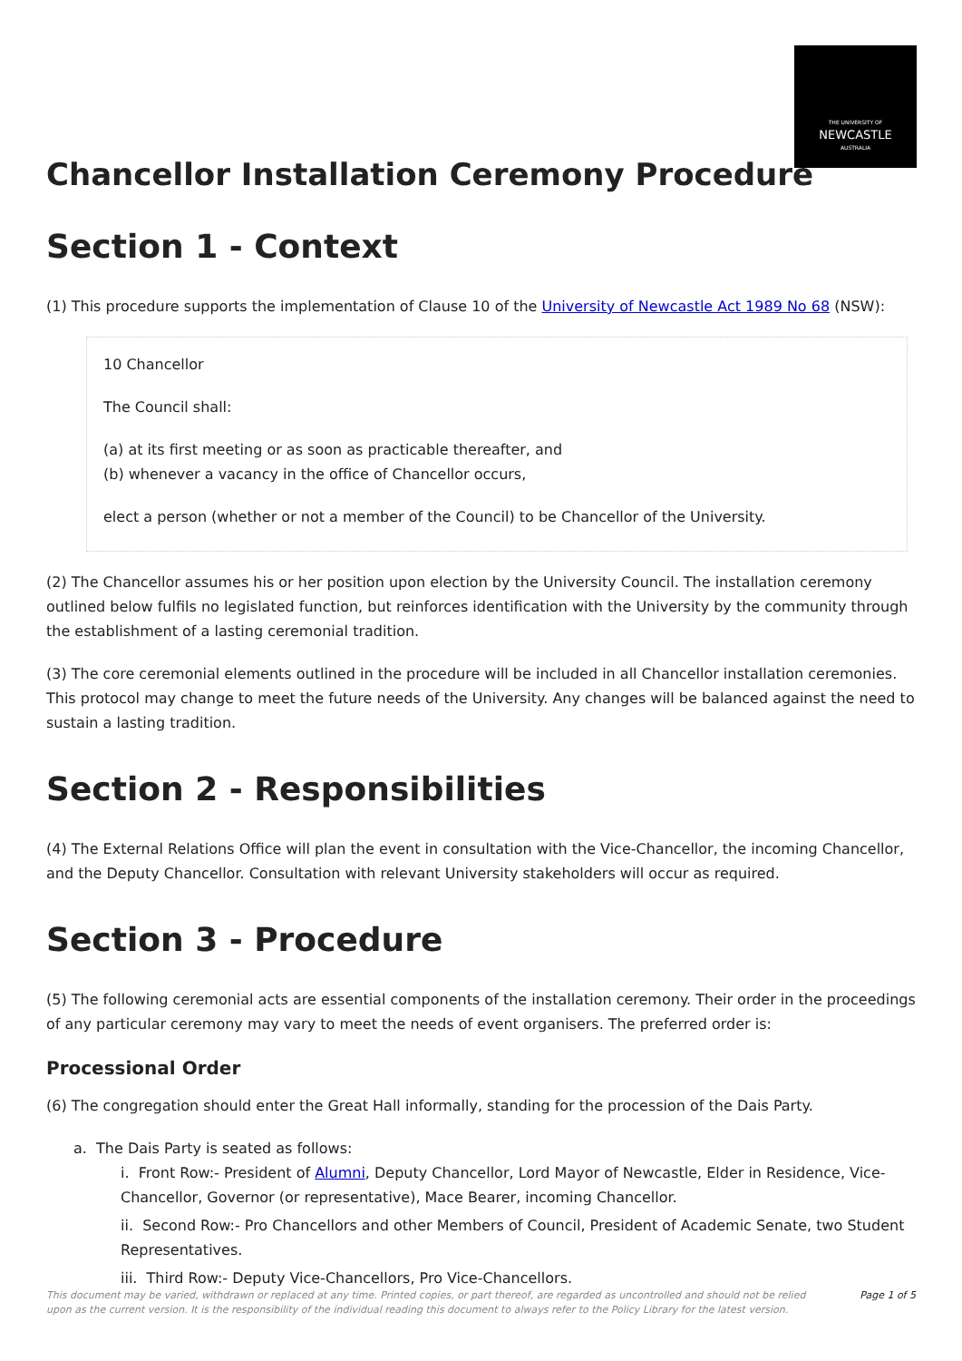THE UNIVERSITY OF
NEWCASTLE
AUSTRALIA
Chancellor Installation Ceremony Procedure
Section 1 - Context
(1) This procedure supports the implementation of Clause 10 of the University of Newcastle Act 1989 No 68 (NSW):
10 Chancellor
The Council shall:
(a) at its first meeting or as soon as practicable thereafter, and
(b) whenever a vacancy in the office of Chancellor occurs,
elect a person (whether or not a member of the Council) to be Chancellor of the University.
(2) The Chancellor assumes his or her position upon election by the University Council. The installation ceremony outlined below fulfils no legislated function, but reinforces identification with the University by the community through the establishment of a lasting ceremonial tradition.
(3) The core ceremonial elements outlined in the procedure will be included in all Chancellor installation ceremonies. This protocol may change to meet the future needs of the University. Any changes will be balanced against the need to sustain a lasting tradition.
Section 2 - Responsibilities
(4) The External Relations Office will plan the event in consultation with the Vice-Chancellor, the incoming Chancellor, and the Deputy Chancellor. Consultation with relevant University stakeholders will occur as required.
Section 3 - Procedure
(5) The following ceremonial acts are essential components of the installation ceremony. Their order in the proceedings of any particular ceremony may vary to meet the needs of event organisers. The preferred order is:
Processional Order
(6) The congregation should enter the Great Hall informally, standing for the procession of the Dais Party.
a. The Dais Party is seated as follows:
i. Front Row:- President of Alumni, Deputy Chancellor, Lord Mayor of Newcastle, Elder in Residence, Vice-Chancellor, Governor (or representative), Mace Bearer, incoming Chancellor.
ii. Second Row:- Pro Chancellors and other Members of Council, President of Academic Senate, two Student Representatives.
iii. Third Row:- Deputy Vice-Chancellors, Pro Vice-Chancellors.
This document may be varied, withdrawn or replaced at any time. Printed copies, or part thereof, are regarded as uncontrolled and should not be relied upon as the current version. It is the responsibility of the individual reading this document to always refer to the Policy Library for the latest version. Page 1 of 5